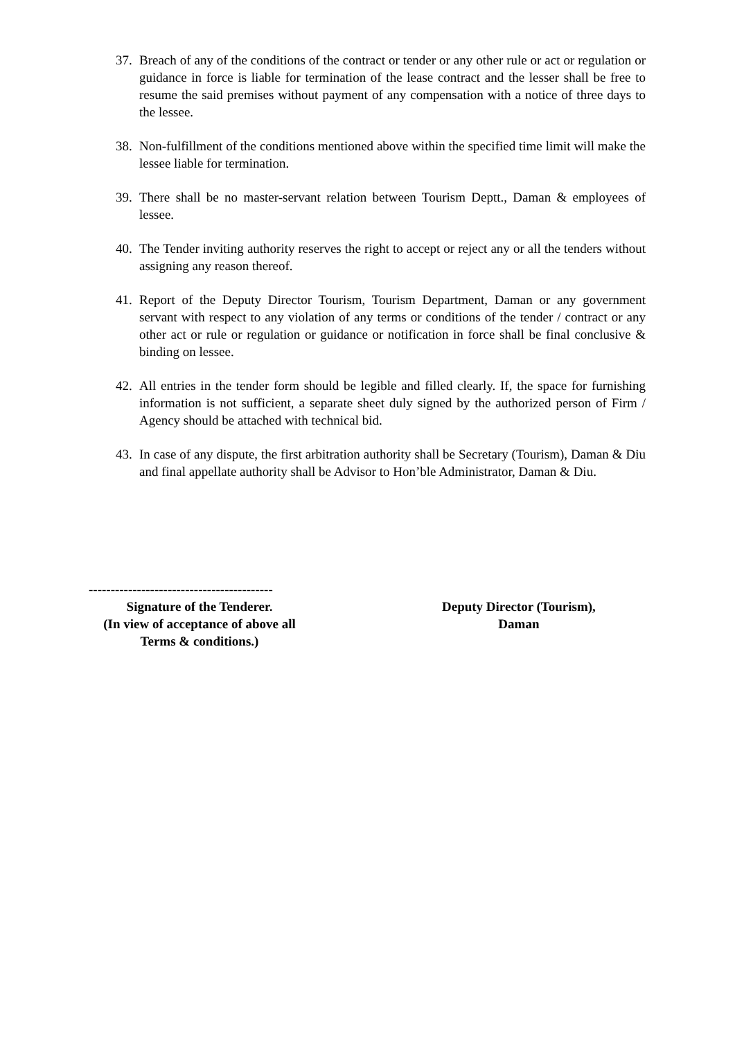37. Breach of any of the conditions of the contract or tender or any other rule or act or regulation or guidance in force is liable for termination of the lease contract and the lesser shall be free to resume the said premises without payment of any compensation with a notice of three days to the lessee.
38. Non-fulfillment of the conditions mentioned above within the specified time limit will make the lessee liable for termination.
39. There shall be no master-servant relation between Tourism Deptt., Daman & employees of lessee.
40. The Tender inviting authority reserves the right to accept or reject any or all the tenders without assigning any reason thereof.
41. Report of the Deputy Director Tourism, Tourism Department, Daman or any government servant with respect to any violation of any terms or conditions of the tender / contract or any other act or rule or regulation or guidance or notification in force shall be final conclusive & binding on lessee.
42. All entries in the tender form should be legible and filled clearly. If, the space for furnishing information is not sufficient, a separate sheet duly signed by the authorized person of Firm / Agency should be attached with technical bid.
43. In case of any dispute, the first arbitration authority shall be Secretary (Tourism), Daman & Diu and final appellate authority shall be Advisor to Hon’ble Administrator, Daman & Diu.
------------------------------------------
Signature of the Tenderer.
(In view of acceptance of above all
Terms & conditions.)
Deputy Director (Tourism),
Daman